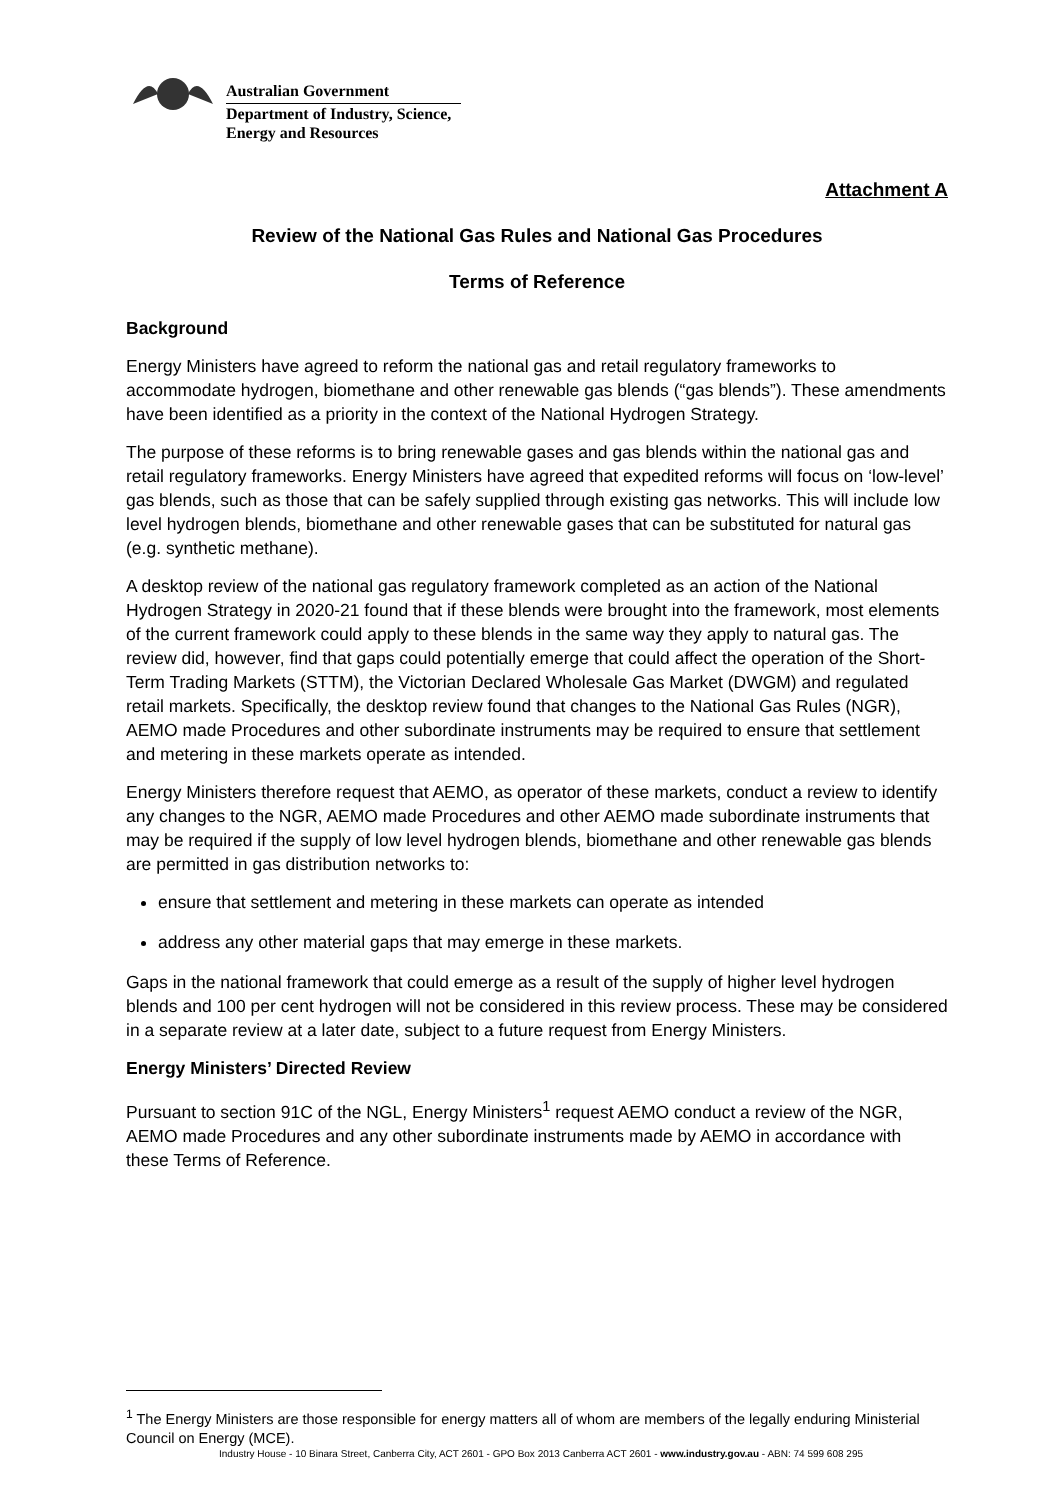Australian Government
Department of Industry, Science,
Energy and Resources
Attachment A
Review of the National Gas Rules and National Gas Procedures
Terms of Reference
Background
Energy Ministers have agreed to reform the national gas and retail regulatory frameworks to accommodate hydrogen, biomethane and other renewable gas blends (“gas blends”). These amendments have been identified as a priority in the context of the National Hydrogen Strategy.
The purpose of these reforms is to bring renewable gases and gas blends within the national gas and retail regulatory frameworks. Energy Ministers have agreed that expedited reforms will focus on ‘low-level’ gas blends, such as those that can be safely supplied through existing gas networks. This will include low level hydrogen blends, biomethane and other renewable gases that can be substituted for natural gas (e.g. synthetic methane).
A desktop review of the national gas regulatory framework completed as an action of the National Hydrogen Strategy in 2020-21 found that if these blends were brought into the framework, most elements of the current framework could apply to these blends in the same way they apply to natural gas. The review did, however, find that gaps could potentially emerge that could affect the operation of the Short-Term Trading Markets (STTM), the Victorian Declared Wholesale Gas Market (DWGM) and regulated retail markets. Specifically, the desktop review found that changes to the National Gas Rules (NGR), AEMO made Procedures and other subordinate instruments may be required to ensure that settlement and metering in these markets operate as intended.
Energy Ministers therefore request that AEMO, as operator of these markets, conduct a review to identify any changes to the NGR, AEMO made Procedures and other AEMO made subordinate instruments that may be required if the supply of low level hydrogen blends, biomethane and other renewable gas blends are permitted in gas distribution networks to:
ensure that settlement and metering in these markets can operate as intended
address any other material gaps that may emerge in these markets.
Gaps in the national framework that could emerge as a result of the supply of higher level hydrogen blends and 100 per cent hydrogen will not be considered in this review process. These may be considered in a separate review at a later date, subject to a future request from Energy Ministers.
Energy Ministers’ Directed Review
Pursuant to section 91C of the NGL, Energy Ministers<sup>1</sup> request AEMO conduct a review of the NGR, AEMO made Procedures and any other subordinate instruments made by AEMO in accordance with these Terms of Reference.
<sup>1</sup> The Energy Ministers are those responsible for energy matters all of whom are members of the legally enduring Ministerial Council on Energy (MCE).
Industry House - 10 Binara Street, Canberra City, ACT 2601 - GPO Box 2013 Canberra ACT 2601 - www.industry.gov.au - ABN: 74 599 608 295